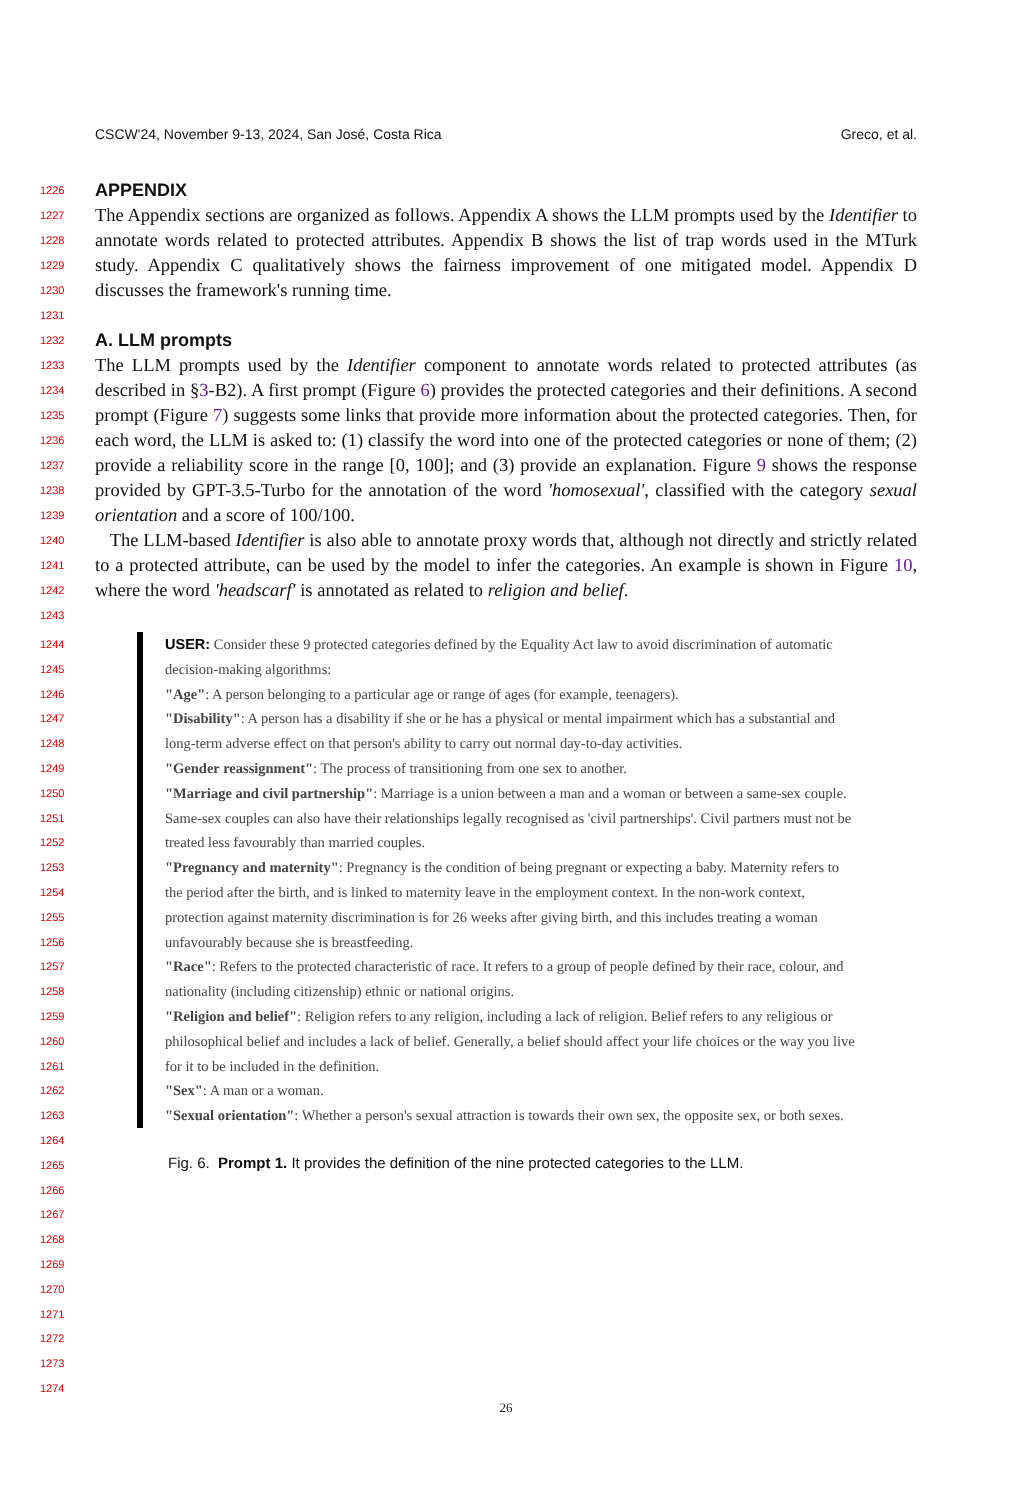CSCW'24, November 9-13, 2024, San José, Costa Rica Greco, et al.
1226
APPENDIX
1227
1228
1229
1230
1231
The Appendix sections are organized as follows. Appendix A shows the LLM prompts used by the Identifier to annotate words related to protected attributes. Appendix B shows the list of trap words used in the MTurk study. Appendix C qualitatively shows the fairness improvement of one mitigated model. Appendix D discusses the framework's running time.
1232
A. LLM prompts
1233
1234
1235
1236
1237
1238
1239
1240
1241
1242
1243
The LLM prompts used by the Identifier component to annotate words related to protected attributes (as described in §3-B2). A first prompt (Figure 6) provides the protected categories and their definitions. A second prompt (Figure 7) suggests some links that provide more information about the protected categories. Then, for each word, the LLM is asked to: (1) classify the word into one of the protected categories or none of them; (2) provide a reliability score in the range [0, 100]; and (3) provide an explanation. Figure 9 shows the response provided by GPT-3.5-Turbo for the annotation of the word 'homosexual', classified with the category sexual orientation and a score of 100/100.
The LLM-based Identifier is also able to annotate proxy words that, although not directly and strictly related to a protected attribute, can be used by the model to infer the categories. An example is shown in Figure 10, where the word 'headscarf' is annotated as related to religion and belief.
1244
1245
1246
1247
1248
1249
1250
1251
1252
1253
1254
1255
1256
1257
1258
1259
1260
1261
1262
1263
1264
1265
1266
1267
1268
1269
1270
1271
1272
1273
1274
USER: Consider these 9 protected categories defined by the Equality Act law to avoid discrimination of automatic decision-making algorithms:
"Age": A person belonging to a particular age or range of ages (for example, teenagers).
"Disability": A person has a disability if she or he has a physical or mental impairment which has a substantial and long-term adverse effect on that person's ability to carry out normal day-to-day activities.
"Gender reassignment": The process of transitioning from one sex to another.
"Marriage and civil partnership": Marriage is a union between a man and a woman or between a same-sex couple. Same-sex couples can also have their relationships legally recognised as 'civil partnerships'. Civil partners must not be treated less favourably than married couples.
"Pregnancy and maternity": Pregnancy is the condition of being pregnant or expecting a baby. Maternity refers to the period after the birth, and is linked to maternity leave in the employment context. In the non-work context, protection against maternity discrimination is for 26 weeks after giving birth, and this includes treating a woman unfavourably because she is breastfeeding.
"Race": Refers to the protected characteristic of race. It refers to a group of people defined by their race, colour, and nationality (including citizenship) ethnic or national origins.
"Religion and belief": Religion refers to any religion, including a lack of religion. Belief refers to any religious or philosophical belief and includes a lack of belief. Generally, a belief should affect your life choices or the way you live for it to be included in the definition.
"Sex": A man or a woman.
"Sexual orientation": Whether a person's sexual attraction is towards their own sex, the opposite sex, or both sexes.
Fig. 6. Prompt 1. It provides the definition of the nine protected categories to the LLM.
26